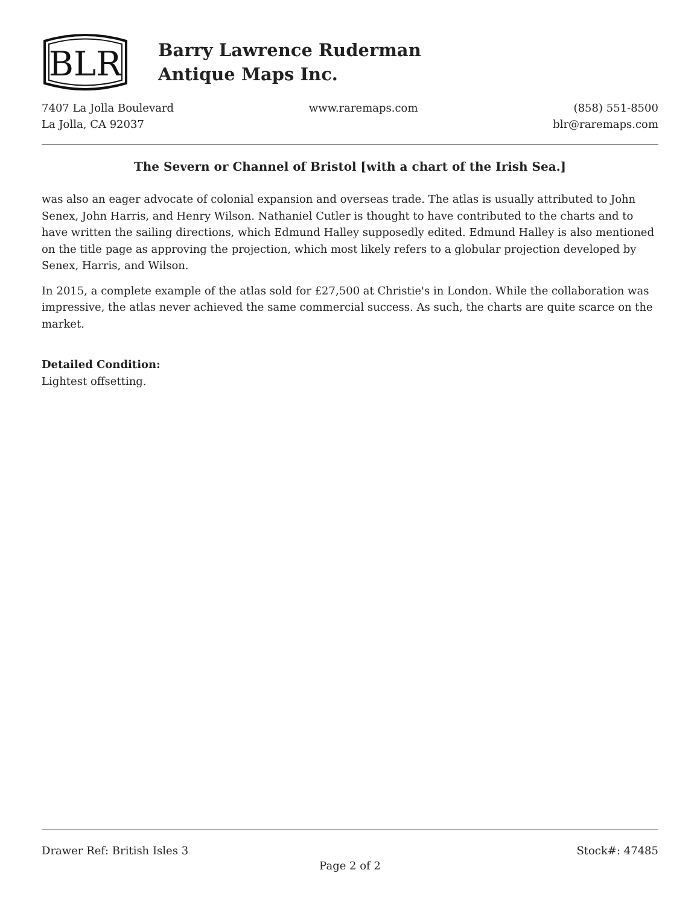BLR
Barry Lawrence Ruderman
Antique Maps Inc.
7407 La Jolla Boulevard
La Jolla, CA 92037
www.raremaps.com (858) 551-8500
blr@raremaps.com
The Severn or Channel of Bristol [with a chart of the Irish Sea.]
was also an eager advocate of colonial expansion and overseas trade. The atlas is usually attributed to John Senex, John Harris, and Henry Wilson. Nathaniel Cutler is thought to have contributed to the charts and to have written the sailing directions, which Edmund Halley supposedly edited. Edmund Halley is also mentioned on the title page as approving the projection, which most likely refers to a globular projection developed by Senex, Harris, and Wilson.
In 2015, a complete example of the atlas sold for £27,500 at Christie's in London. While the collaboration was impressive, the atlas never achieved the same commercial success. As such, the charts are quite scarce on the market.
Detailed Condition:
Lightest offsetting.
Drawer Ref: British Isles 3 Stock#: 47485
Page 2 of 2